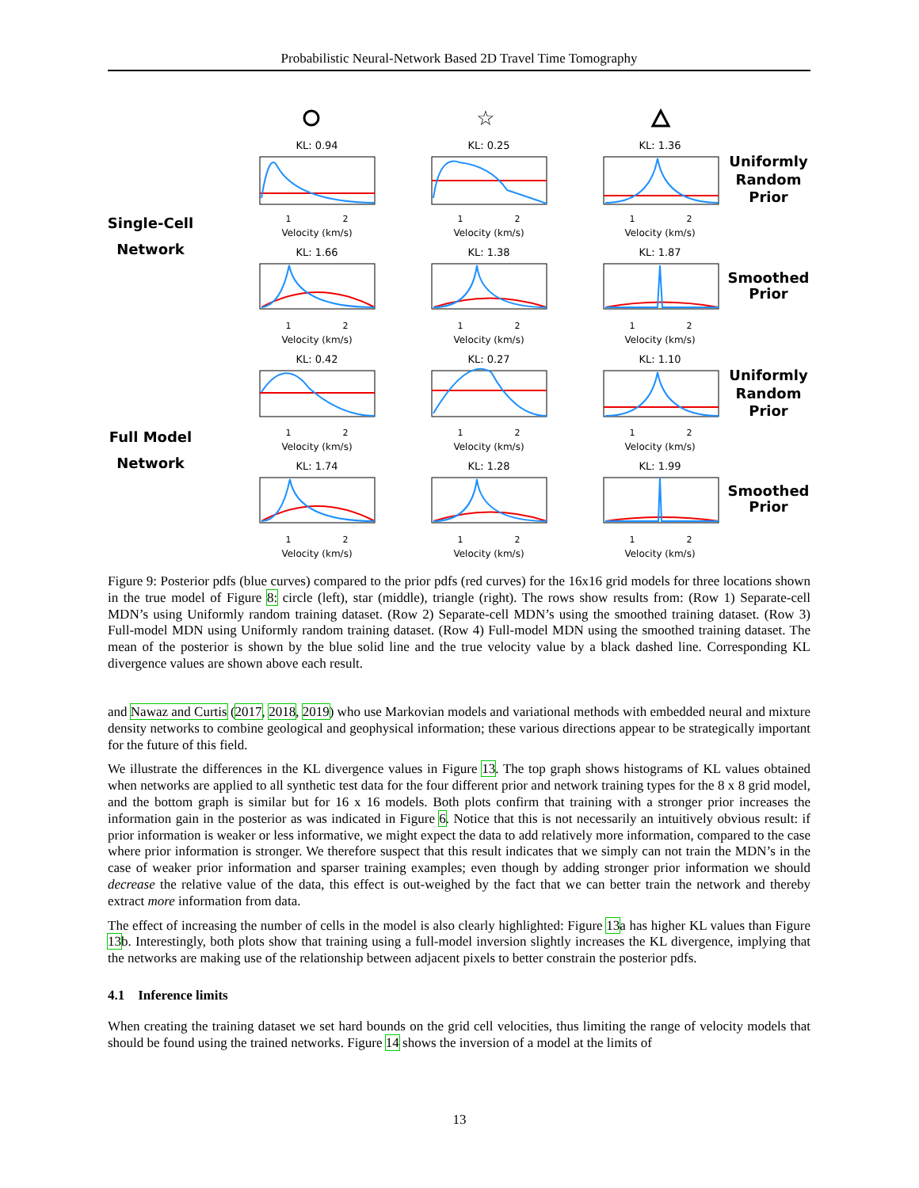Probabilistic Neural-Network Based 2D Travel Time Tomography
Single-Cell
Network
Full Model
Network
Uniformly
Random
Prior
Smoothed
Prior
Uniformly
Random
Prior
Smoothed
Prior
☆
KL: 0.94
KL: 0.25
KL: 1.36
KL: 1.66
KL: 1.38
KL: 1.87
KL: 0.42
KL: 0.27
KL: 1.10
KL: 1.74
KL: 1.28
KL: 1.99
Velocity (km/s)
Velocity (km/s)
Velocity (km/s)
Velocity (km/s)
Velocity (km/s)
Velocity (km/s)
Velocity (km/s)
Velocity (km/s)
Velocity (km/s)
Velocity (km/s)
Velocity (km/s)
Velocity (km/s)
1
2
1
2
1
2
1
2
1
2
1
2
1
2
1
2
1
2
1
2
1
2
1
2
Figure 9: Posterior pdfs (blue curves) compared to the prior pdfs (red curves) for the 16x16 grid models for three locations shown in the true model of Figure 8: circle (left), star (middle), triangle (right). The rows show results from: (Row 1) Separate-cell MDN’s using Uniformly random training dataset. (Row 2) Separate-cell MDN’s using the smoothed training dataset. (Row 3) Full-model MDN using Uniformly random training dataset. (Row 4) Full-model MDN using the smoothed training dataset. The mean of the posterior is shown by the blue solid line and the true velocity value by a black dashed line. Corresponding KL divergence values are shown above each result.
and Nawaz and Curtis (2017, 2018, 2019) who use Markovian models and variational methods with embedded neural and mixture density networks to combine geological and geophysical information; these various directions appear to be strategically important for the future of this field.
We illustrate the differences in the KL divergence values in Figure 13. The top graph shows histograms of KL values obtained when networks are applied to all synthetic test data for the four different prior and network training types for the 8 x 8 grid model, and the bottom graph is similar but for 16 x 16 models. Both plots confirm that training with a stronger prior increases the information gain in the posterior as was indicated in Figure 6. Notice that this is not necessarily an intuitively obvious result: if prior information is weaker or less informative, we might expect the data to add relatively more information, compared to the case where prior information is stronger. We therefore suspect that this result indicates that we simply can not train the MDN’s in the case of weaker prior information and sparser training examples; even though by adding stronger prior information we should decrease the relative value of the data, this effect is out-weighed by the fact that we can better train the network and thereby extract more information from data.
The effect of increasing the number of cells in the model is also clearly highlighted: Figure 13a has higher KL values than Figure 13b. Interestingly, both plots show that training using a full-model inversion slightly increases the KL divergence, implying that the networks are making use of the relationship between adjacent pixels to better constrain the posterior pdfs.
4.1 Inference limits
When creating the training dataset we set hard bounds on the grid cell velocities, thus limiting the range of velocity models that should be found using the trained networks. Figure 14 shows the inversion of a model at the limits of
13